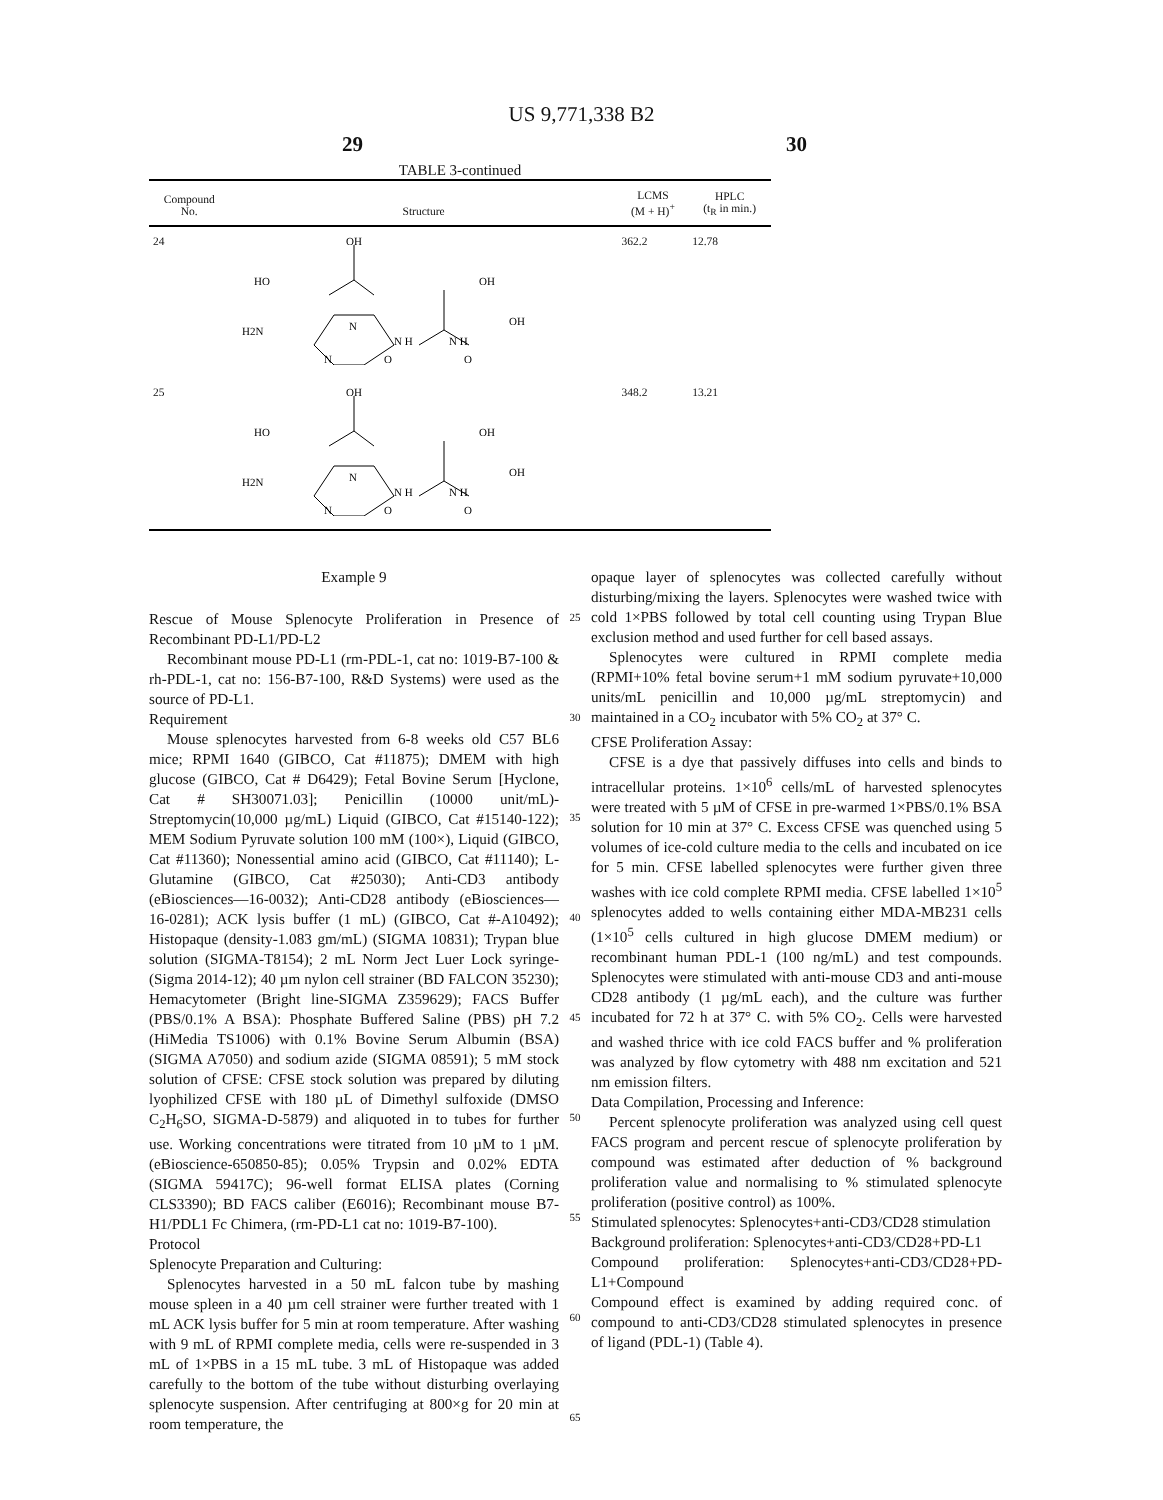US 9,771,338 B2
29 30
TABLE 3-continued
| Compound No. | Structure | LCMS (M + H)<sup>+</sup> | HPLC (t<sub>R</sub> in min.) |
| --- | --- | --- | --- |
| 24 | OH HO H2N N N H N H OH OH N O O | 362.2 | 12.78 |
| 25 | OH HO H2N N N H N H OH OH N O O | 348.2 | 13.21 |
Example 9
Rescue of Mouse Splenocyte Proliferation in Presence of Recombinant PD-L1/PD-L2
Recombinant mouse PD-L1 (rm-PDL-1, cat no: 1019-B7-100 & rh-PDL-1, cat no: 156-B7-100, R&D Systems) were used as the source of PD-L1.
Requirement
Mouse splenocytes harvested from 6-8 weeks old C57 BL6 mice; RPMI 1640 (GIBCO, Cat #11875); DMEM with high glucose (GIBCO, Cat # D6429); Fetal Bovine Serum [Hyclone, Cat # SH30071.03]; Penicillin (10000 unit/mL)-Streptomycin(10,000 µg/mL) Liquid (GIBCO, Cat #15140-122); MEM Sodium Pyruvate solution 100 mM (100×), Liquid (GIBCO, Cat #11360); Nonessential amino acid (GIBCO, Cat #11140); L-Glutamine (GIBCO, Cat #25030); Anti-CD3 antibody (eBiosciences—16-0032); Anti-CD28 antibody (eBiosciences—16-0281); ACK lysis buffer (1 mL) (GIBCO, Cat #-A10492); Histopaque (density-1.083 gm/mL) (SIGMA 10831); Trypan blue solution (SIGMA-T8154); 2 mL Norm Ject Luer Lock syringe-(Sigma 2014-12); 40 µm nylon cell strainer (BD FALCON 35230); Hemacytometer (Bright line-SIGMA Z359629); FACS Buffer (PBS/0.1% A BSA): Phosphate Buffered Saline (PBS) pH 7.2 (HiMedia TS1006) with 0.1% Bovine Serum Albumin (BSA) (SIGMA A7050) and sodium azide (SIGMA 08591); 5 mM stock solution of CFSE: CFSE stock solution was prepared by diluting lyophilized CFSE with 180 µL of Dimethyl sulfoxide (DMSO C<sub>2</sub>H<sub>6</sub>SO, SIGMA-D-5879) and aliquoted in to tubes for further use. Working concentrations were titrated from 10 µM to 1 µM. (eBioscience-650850-85); 0.05% Trypsin and 0.02% EDTA (SIGMA 59417C); 96-well format ELISA plates (Corning CLS3390); BD FACS caliber (E6016); Recombinant mouse B7-H1/PDL1 Fc Chimera, (rm-PD-L1 cat no: 1019-B7-100).
Protocol
Splenocyte Preparation and Culturing:
Splenocytes harvested in a 50 mL falcon tube by mashing mouse spleen in a 40 µm cell strainer were further treated with 1 mL ACK lysis buffer for 5 min at room temperature. After washing with 9 mL of RPMI complete media, cells were re-suspended in 3 mL of 1×PBS in a 15 mL tube. 3 mL of Histopaque was added carefully to the bottom of the tube without disturbing overlaying splenocyte suspension. After centrifuging at 800×g for 20 min at room temperature, the
25
30
35
40
45
50
55
60
65
opaque layer of splenocytes was collected carefully without disturbing/mixing the layers. Splenocytes were washed twice with cold 1×PBS followed by total cell counting using Trypan Blue exclusion method and used further for cell based assays.
Splenocytes were cultured in RPMI complete media (RPMI+10% fetal bovine serum+1 mM sodium pyruvate+10,000 units/mL penicillin and 10,000 µg/mL streptomycin) and maintained in a CO<sub>2</sub> incubator with 5% CO<sub>2</sub> at 37° C.
CFSE Proliferation Assay:
CFSE is a dye that passively diffuses into cells and binds to intracellular proteins. 1×10<sup>6</sup> cells/mL of harvested splenocytes were treated with 5 µM of CFSE in pre-warmed 1×PBS/0.1% BSA solution for 10 min at 37° C. Excess CFSE was quenched using 5 volumes of ice-cold culture media to the cells and incubated on ice for 5 min. CFSE labelled splenocytes were further given three washes with ice cold complete RPMI media. CFSE labelled 1×10<sup>5</sup> splenocytes added to wells containing either MDA-MB231 cells (1×10<sup>5</sup> cells cultured in high glucose DMEM medium) or recombinant human PDL-1 (100 ng/mL) and test compounds. Splenocytes were stimulated with anti-mouse CD3 and anti-mouse CD28 antibody (1 µg/mL each), and the culture was further incubated for 72 h at 37° C. with 5% CO<sub>2</sub>. Cells were harvested and washed thrice with ice cold FACS buffer and % proliferation was analyzed by flow cytometry with 488 nm excitation and 521 nm emission filters.
Data Compilation, Processing and Inference:
Percent splenocyte proliferation was analyzed using cell quest FACS program and percent rescue of splenocyte proliferation by compound was estimated after deduction of % background proliferation value and normalising to % stimulated splenocyte proliferation (positive control) as 100%.
Stimulated splenocytes: Splenocytes+anti-CD3/CD28 stimulation
Background proliferation: Splenocytes+anti-CD3/CD28+PD-L1
Compound proliferation: Splenocytes+anti-CD3/CD28+PD-L1+Compound
Compound effect is examined by adding required conc. of compound to anti-CD3/CD28 stimulated splenocytes in presence of ligand (PDL-1) (Table 4).